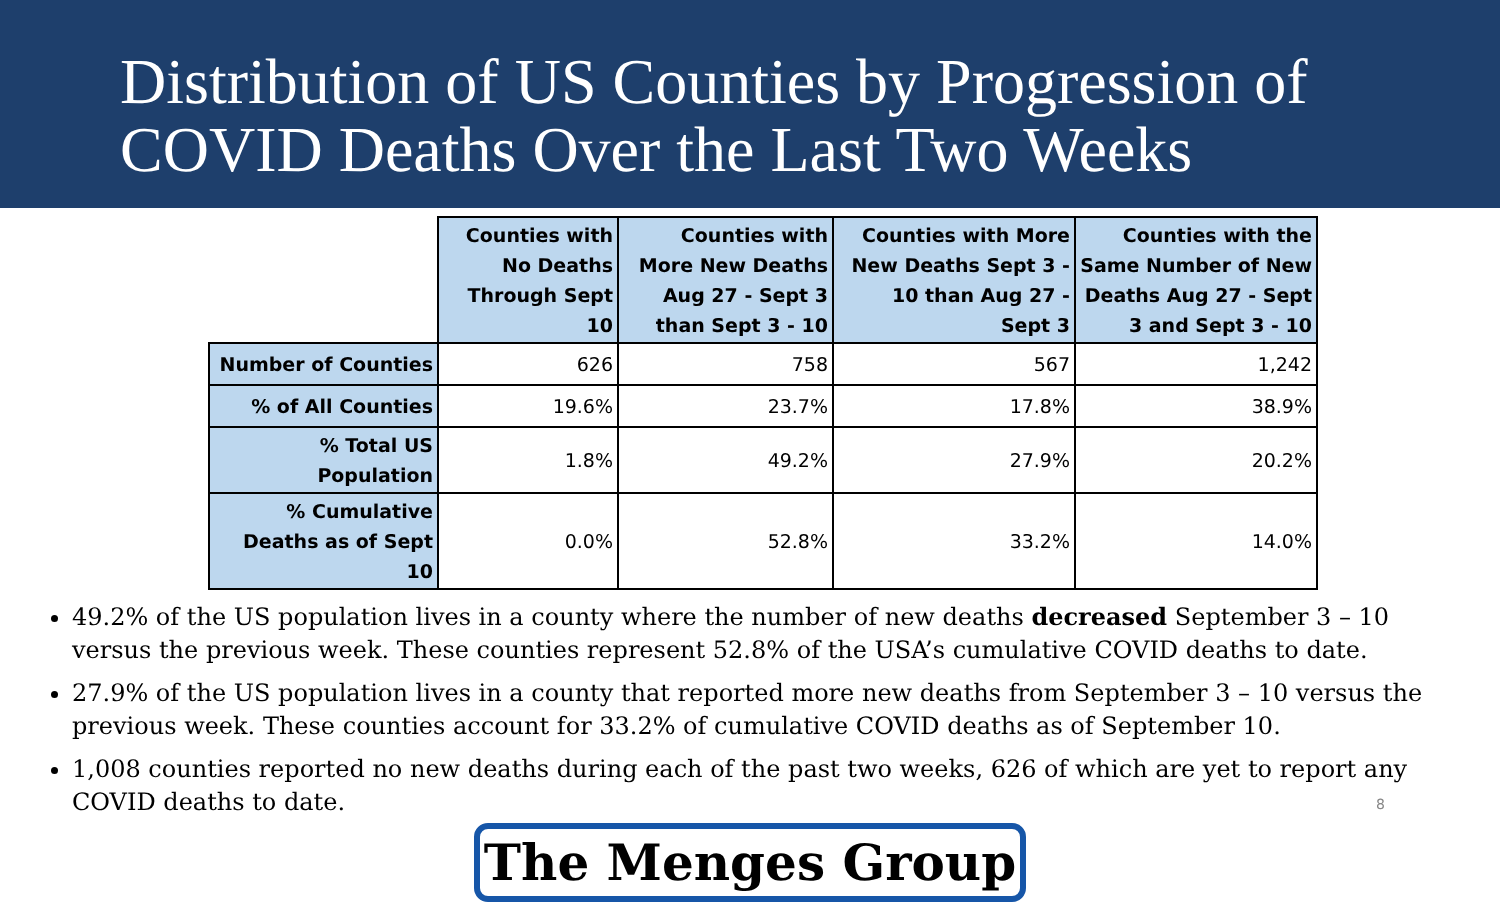Distribution of US Counties by Progression of COVID Deaths Over the Last Two Weeks
| | Counties with No Deaths Through Sept 10 | Counties with More New Deaths Aug 27 - Sept 3 than Sept 3 - 10 | Counties with More New Deaths Sept 3 - 10 than Aug 27 - Sept 3 | Counties with the Same Number of New Deaths Aug 27 - Sept 3 and Sept 3 - 10 |
| --- | --- | --- | --- | --- |
| Number of Counties | 626 | 758 | 567 | 1,242 |
| % of All Counties | 19.6% | 23.7% | 17.8% | 38.9% |
| % Total US Population | 1.8% | 49.2% | 27.9% | 20.2% |
| % Cumulative Deaths as of Sept 10 | 0.0% | 52.8% | 33.2% | 14.0% |
49.2% of the US population lives in a county where the number of new deaths decreased September 3 – 10 versus the previous week. These counties represent 52.8% of the USA’s cumulative COVID deaths to date.
27.9% of the US population lives in a county that reported more new deaths from September 3 – 10 versus the previous week. These counties account for 33.2% of cumulative COVID deaths as of September 10.
1,008 counties reported no new deaths during each of the past two weeks, 626 of which are yet to report any COVID deaths to date.
The Menges Group
8